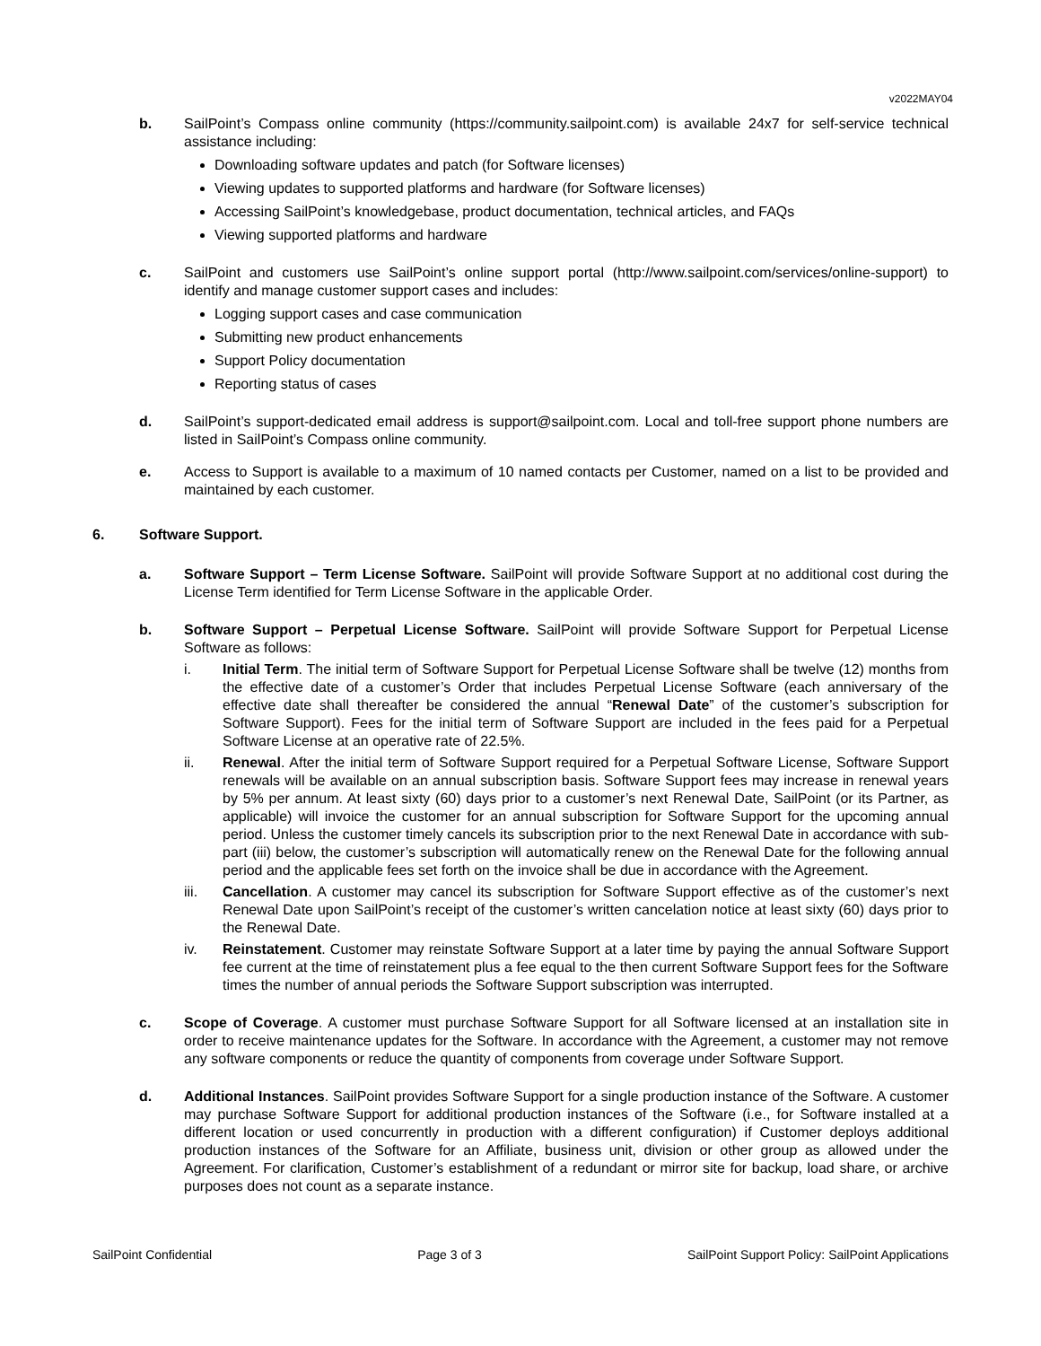v2022MAY04
b. SailPoint’s Compass online community (https://community.sailpoint.com) is available 24x7 for self-service technical assistance including:
Downloading software updates and patch (for Software licenses)
Viewing updates to supported platforms and hardware (for Software licenses)
Accessing SailPoint’s knowledgebase, product documentation, technical articles, and FAQs
Viewing supported platforms and hardware
c. SailPoint and customers use SailPoint’s online support portal (http://www.sailpoint.com/services/online-support) to identify and manage customer support cases and includes:
Logging support cases and case communication
Submitting new product enhancements
Support Policy documentation
Reporting status of cases
d. SailPoint’s support-dedicated email address is support@sailpoint.com. Local and toll-free support phone numbers are listed in SailPoint’s Compass online community.
e. Access to Support is available to a maximum of 10 named contacts per Customer, named on a list to be provided and maintained by each customer.
6. Software Support.
a. Software Support – Term License Software. SailPoint will provide Software Support at no additional cost during the License Term identified for Term License Software in the applicable Order.
b. Software Support – Perpetual License Software. SailPoint will provide Software Support for Perpetual License Software as follows:
i. Initial Term. The initial term of Software Support for Perpetual License Software shall be twelve (12) months from the effective date of a customer’s Order that includes Perpetual License Software (each anniversary of the effective date shall thereafter be considered the annual “Renewal Date” of the customer’s subscription for Software Support). Fees for the initial term of Software Support are included in the fees paid for a Perpetual Software License at an operative rate of 22.5%.
ii. Renewal. After the initial term of Software Support required for a Perpetual Software License, Software Support renewals will be available on an annual subscription basis. Software Support fees may increase in renewal years by 5% per annum. At least sixty (60) days prior to a customer’s next Renewal Date, SailPoint (or its Partner, as applicable) will invoice the customer for an annual subscription for Software Support for the upcoming annual period. Unless the customer timely cancels its subscription prior to the next Renewal Date in accordance with sub-part (iii) below, the customer’s subscription will automatically renew on the Renewal Date for the following annual period and the applicable fees set forth on the invoice shall be due in accordance with the Agreement.
iii. Cancellation. A customer may cancel its subscription for Software Support effective as of the customer’s next Renewal Date upon SailPoint’s receipt of the customer’s written cancelation notice at least sixty (60) days prior to the Renewal Date.
iv. Reinstatement. Customer may reinstate Software Support at a later time by paying the annual Software Support fee current at the time of reinstatement plus a fee equal to the then current Software Support fees for the Software times the number of annual periods the Software Support subscription was interrupted.
c. Scope of Coverage. A customer must purchase Software Support for all Software licensed at an installation site in order to receive maintenance updates for the Software. In accordance with the Agreement, a customer may not remove any software components or reduce the quantity of components from coverage under Software Support.
d. Additional Instances. SailPoint provides Software Support for a single production instance of the Software. A customer may purchase Software Support for additional production instances of the Software (i.e., for Software installed at a different location or used concurrently in production with a different configuration) if Customer deploys additional production instances of the Software for an Affiliate, business unit, division or other group as allowed under the Agreement. For clarification, Customer’s establishment of a redundant or mirror site for backup, load share, or archive purposes does not count as a separate instance.
SailPoint Confidential Page 3 of 3 SailPoint Support Policy: SailPoint Applications